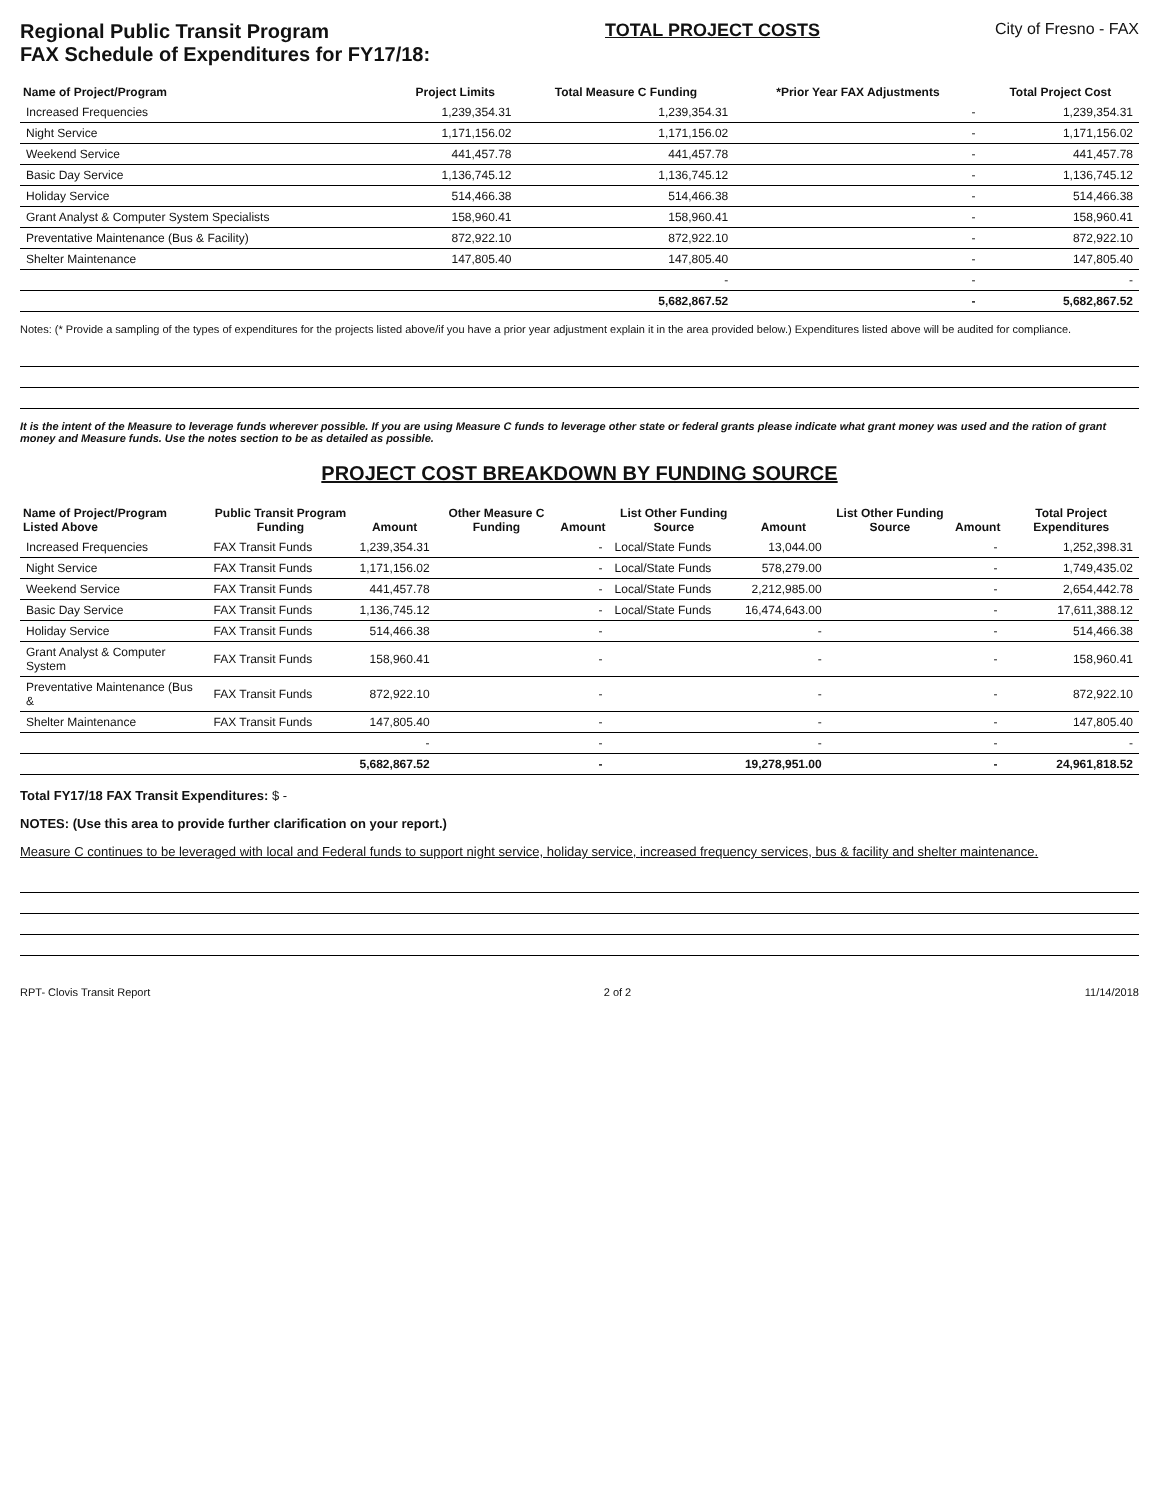Regional Public Transit Program
FAX Schedule of Expenditures for FY17/18:
TOTAL PROJECT COSTS City of Fresno - FAX
| Name of Project/Program | Project Limits | Total Measure C Funding | *Prior Year FAX Adjustments | Total Project Cost |
| --- | --- | --- | --- | --- |
| Increased Frequencies | 1,239,354.31 | 1,239,354.31 | - | 1,239,354.31 |
| Night Service | 1,171,156.02 | 1,171,156.02 | - | 1,171,156.02 |
| Weekend Service | 441,457.78 | 441,457.78 | - | 441,457.78 |
| Basic Day Service | 1,136,745.12 | 1,136,745.12 | - | 1,136,745.12 |
| Holiday Service | 514,466.38 | 514,466.38 | - | 514,466.38 |
| Grant Analyst & Computer System Specialists | 158,960.41 | 158,960.41 | - | 158,960.41 |
| Preventative Maintenance (Bus & Facility) | 872,922.10 | 872,922.10 | - | 872,922.10 |
| Shelter Maintenance | 147,805.40 | 147,805.40 | - | 147,805.40 |
| | | - | - | - |
| | | 5,682,867.52 | - | 5,682,867.52 |
Notes: (* Provide a sampling of the types of expenditures for the projects listed above/if you have a prior year adjustment explain it in the area provided below.) Expenditures listed above will be audited for compliance.
It is the intent of the Measure to leverage funds wherever possible. If you are using Measure C funds to leverage other state or federal grants please indicate what grant money was used and the ration of grant money and Measure funds. Use the notes section to be as detailed as possible.
PROJECT COST BREAKDOWN BY FUNDING SOURCE
| Name of Project/Program Listed Above | Public Transit Program Funding | Amount | Other Measure C Funding | Amount | List Other Funding Source | Amount | List Other Funding Source | Amount | Total Project Expenditures |
| --- | --- | --- | --- | --- | --- | --- | --- | --- | --- |
| Increased Frequencies | FAX Transit Funds | 1,239,354.31 | | - | Local/State Funds | 13,044.00 | | - | 1,252,398.31 |
| Night Service | FAX Transit Funds | 1,171,156.02 | | - | Local/State Funds | 578,279.00 | | - | 1,749,435.02 |
| Weekend Service | FAX Transit Funds | 441,457.78 | | - | Local/State Funds | 2,212,985.00 | | - | 2,654,442.78 |
| Basic Day Service | FAX Transit Funds | 1,136,745.12 | | - | Local/State Funds | 16,474,643.00 | | - | 17,611,388.12 |
| Holiday Service | FAX Transit Funds | 514,466.38 | | - | | - | | - | 514,466.38 |
| Grant Analyst & Computer System | FAX Transit Funds | 158,960.41 | | - | | - | | - | 158,960.41 |
| Preventative Maintenance (Bus & | FAX Transit Funds | 872,922.10 | | - | | - | | - | 872,922.10 |
| Shelter Maintenance | FAX Transit Funds | 147,805.40 | | - | | - | | - | 147,805.40 |
| | | - | | - | | - | | - | - |
| | | 5,682,867.52 | | - | | 19,278,951.00 | | - | 24,961,818.52 |
Total FY17/18 FAX Transit Expenditures: $ -
NOTES: (Use this area to provide further clarification on your report.)
Measure C continues to be leveraged with local and Federal funds to support night service, holiday service, increased frequency services, bus & facility and shelter maintenance.
RPT- Clovis Transit Report 2 of 2 11/14/2018